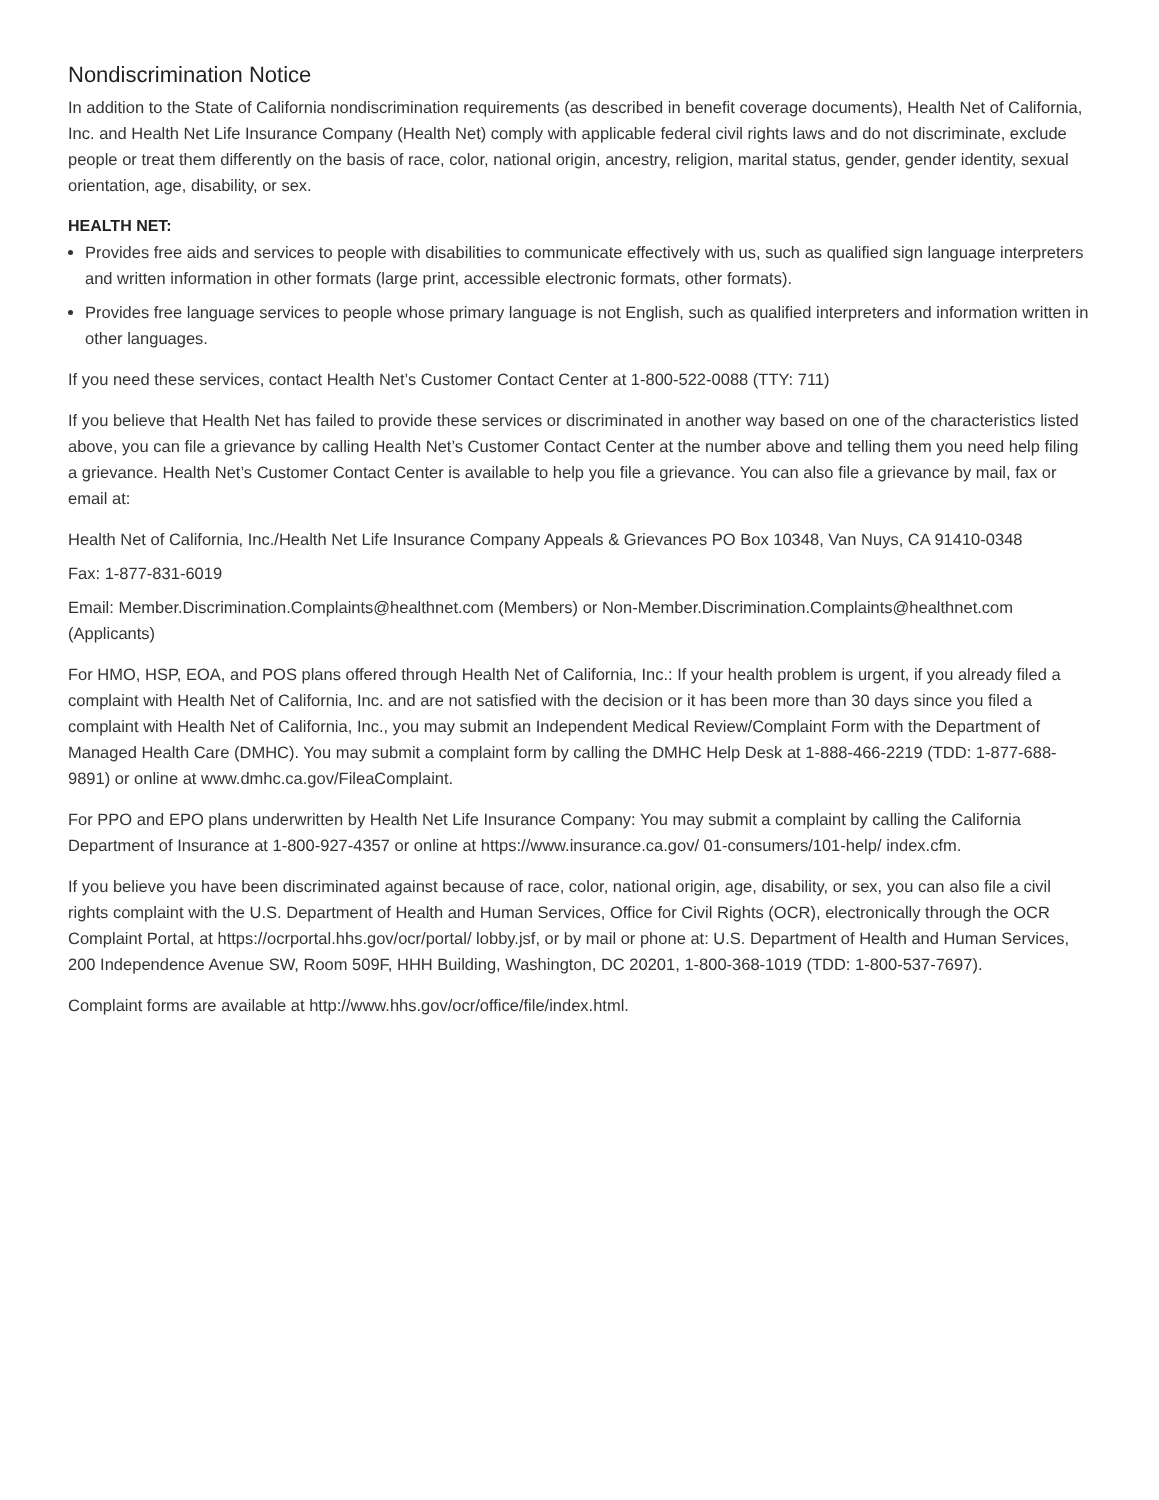Nondiscrimination Notice
In addition to the State of California nondiscrimination requirements (as described in benefit coverage documents), Health Net of California, Inc. and Health Net Life Insurance Company (Health Net) comply with applicable federal civil rights laws and do not discriminate, exclude people or treat them differently on the basis of race, color, national origin, ancestry, religion, marital status, gender, gender identity, sexual orientation, age, disability, or sex.
HEALTH NET:
Provides free aids and services to people with disabilities to communicate effectively with us, such as qualified sign language interpreters and written information in other formats (large print, accessible electronic formats, other formats).
Provides free language services to people whose primary language is not English, such as qualified interpreters and information written in other languages.
If you need these services, contact Health Net’s Customer Contact Center at 1-800-522-0088 (TTY: 711)
If you believe that Health Net has failed to provide these services or discriminated in another way based on one of the characteristics listed above, you can file a grievance by calling Health Net’s Customer Contact Center at the number above and telling them you need help filing a grievance. Health Net’s Customer Contact Center is available to help you file a grievance. You can also file a grievance by mail, fax or email at:
Health Net of California, Inc./Health Net Life Insurance Company Appeals & Grievances PO Box 10348, Van Nuys, CA 91410-0348
Fax: 1-877-831-6019
Email: Member.Discrimination.Complaints@healthnet.com (Members) or Non-Member.Discrimination.Complaints@healthnet.com (Applicants)
For HMO, HSP, EOA, and POS plans offered through Health Net of California, Inc.: If your health problem is urgent, if you already filed a complaint with Health Net of California, Inc. and are not satisfied with the decision or it has been more than 30 days since you filed a complaint with Health Net of California, Inc., you may submit an Independent Medical Review/Complaint Form with the Department of Managed Health Care (DMHC). You may submit a complaint form by calling the DMHC Help Desk at 1-888-466-2219 (TDD: 1-877-688-9891) or online at www.dmhc.ca.gov/FileaComplaint.
For PPO and EPO plans underwritten by Health Net Life Insurance Company: You may submit a complaint by calling the California Department of Insurance at 1-800-927-4357 or online at https://www.insurance.ca.gov/ 01-consumers/101-help/ index.cfm.
If you believe you have been discriminated against because of race, color, national origin, age, disability, or sex, you can also file a civil rights complaint with the U.S. Department of Health and Human Services, Office for Civil Rights (OCR), electronically through the OCR Complaint Portal, at https://ocrportal.hhs.gov/ocr/portal/ lobby.jsf, or by mail or phone at: U.S. Department of Health and Human Services, 200 Independence Avenue SW, Room 509F, HHH Building, Washington, DC 20201, 1-800-368-1019 (TDD: 1-800-537-7697).
Complaint forms are available at http://www.hhs.gov/ocr/office/file/index.html.